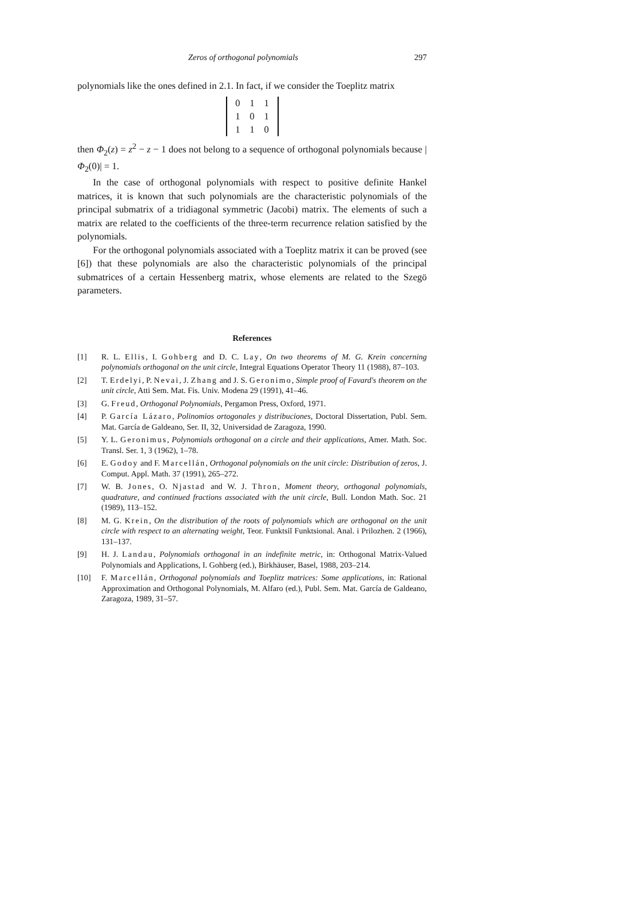Zeros of orthogonal polynomials 297
polynomials like the ones defined in 2.1. In fact, if we consider the Toeplitz matrix
| 0 | 1 | 1 |
| 1 | 0 | 1 |
| 1 | 1 | 0 |
then Φ<sub>2</sub>(z) = z<sup>2</sup> − z − 1 does not belong to a sequence of orthogonal polynomials because |Φ<sub>2</sub>(0)| = 1.
In the case of orthogonal polynomials with respect to positive definite Hankel matrices, it is known that such polynomials are the characteristic polynomials of the principal submatrix of a tridiagonal symmetric (Jacobi) matrix. The elements of such a matrix are related to the coefficients of the three-term recurrence relation satisfied by the polynomials.
For the orthogonal polynomials associated with a Toeplitz matrix it can be proved (see [6]) that these polynomials are also the characteristic polynomials of the principal submatrices of a certain Hessenberg matrix, whose elements are related to the Szegö parameters.
References
[1] R. L. Ellis, I. Gohberg and D. C. Lay, On two theorems of M. G. Krein concerning polynomials orthogonal on the unit circle, Integral Equations Operator Theory 11 (1988), 87–103.
[2] T. Erdelyi, P. Nevai, J. Zhang and J. S. Geronimo, Simple proof of Favard's theorem on the unit circle, Atti Sem. Mat. Fis. Univ. Modena 29 (1991), 41–46.
[3] G. Freud, Orthogonal Polynomials, Pergamon Press, Oxford, 1971.
[4] P. García Lázaro, Polinomios ortogonales y distribuciones, Doctoral Dissertation, Publ. Sem. Mat. García de Galdeano, Ser. II, 32, Universidad de Zaragoza, 1990.
[5] Y. L. Geronimus, Polynomials orthogonal on a circle and their applications, Amer. Math. Soc. Transl. Ser. 1, 3 (1962), 1–78.
[6] E. Godoy and F. Marcellán, Orthogonal polynomials on the unit circle: Distribution of zeros, J. Comput. Appl. Math. 37 (1991), 265–272.
[7] W. B. Jones, O. Njastad and W. J. Thron, Moment theory, orthogonal polynomials, quadrature, and continued fractions associated with the unit circle, Bull. London Math. Soc. 21 (1989), 113–152.
[8] M. G. Krein, On the distribution of the roots of polynomials which are orthogonal on the unit circle with respect to an alternating weight, Teor. Funktsiĭ Funktsional. Anal. i Prilozhen. 2 (1966), 131–137.
[9] H. J. Landau, Polynomials orthogonal in an indefinite metric, in: Orthogonal Matrix-Valued Polynomials and Applications, I. Gohberg (ed.), Birkhäuser, Basel, 1988, 203–214.
[10] F. Marcellán, Orthogonal polynomials and Toeplitz matrices: Some applications, in: Rational Approximation and Orthogonal Polynomials, M. Alfaro (ed.), Publ. Sem. Mat. García de Galdeano, Zaragoza, 1989, 31–57.